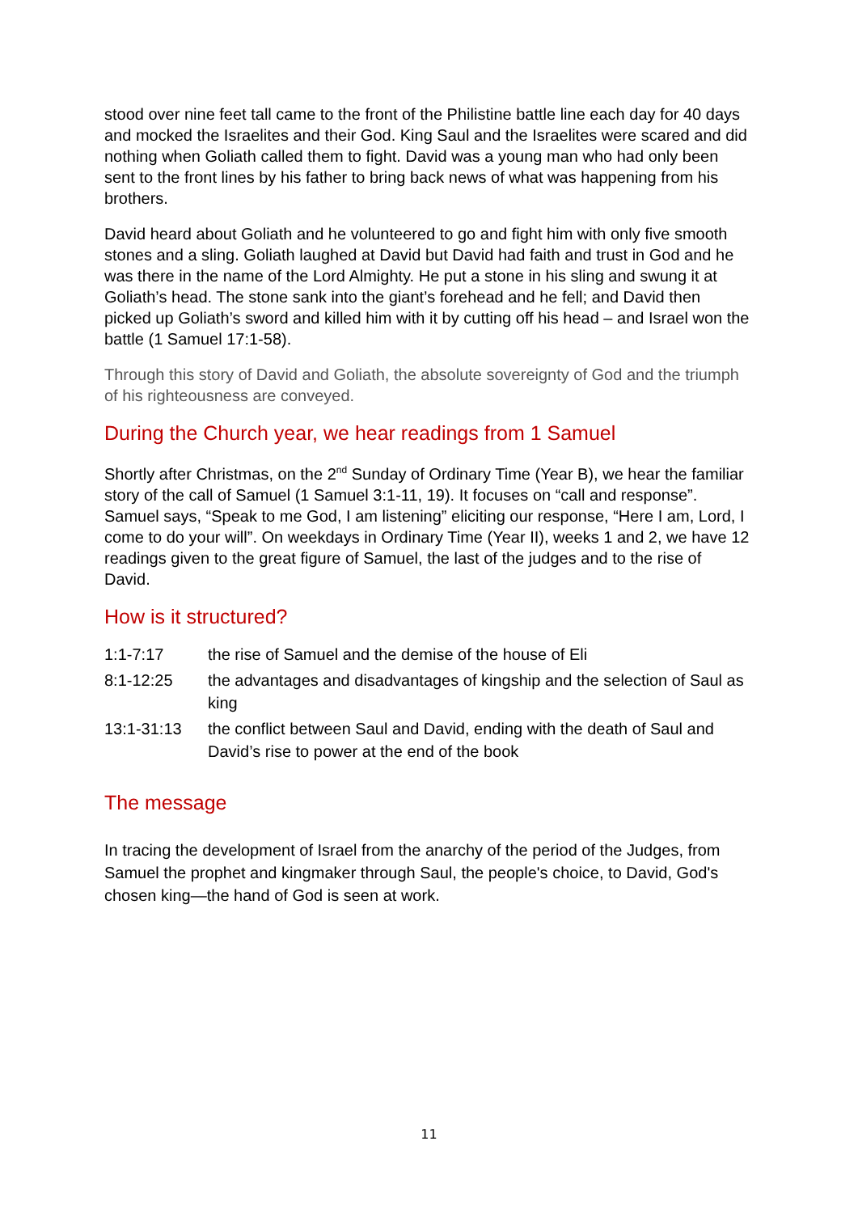stood over nine feet tall came to the front of the Philistine battle line each day for 40 days and mocked the Israelites and their God. King Saul and the Israelites were scared and did nothing when Goliath called them to fight. David was a young man who had only been sent to the front lines by his father to bring back news of what was happening from his brothers.
David heard about Goliath and he volunteered to go and fight him with only five smooth stones and a sling. Goliath laughed at David but David had faith and trust in God and he was there in the name of the Lord Almighty. He put a stone in his sling and swung it at Goliath’s head. The stone sank into the giant’s forehead and he fell; and David then picked up Goliath’s sword and killed him with it by cutting off his head – and Israel won the battle (1 Samuel 17:1-58).
Through this story of David and Goliath, the absolute sovereignty of God and the triumph of his righteousness are conveyed.
During the Church year, we hear readings from 1 Samuel
Shortly after Christmas, on the 2<sup>nd</sup> Sunday of Ordinary Time (Year B), we hear the familiar story of the call of Samuel (1 Samuel 3:1-11, 19). It focuses on “call and response”. Samuel says, “Speak to me God, I am listening” eliciting our response, “Here I am, Lord, I come to do your will”. On weekdays in Ordinary Time (Year II), weeks 1 and 2, we have 12 readings given to the great figure of Samuel, the last of the judges and to the rise of David.
How is it structured?
| 1:1-7:17 | the rise of Samuel and the demise of the house of Eli |
| 8:1-12:25 | the advantages and disadvantages of kingship and the selection of Saul as king |
| 13:1-31:13 | the conflict between Saul and David, ending with the death of Saul and David’s rise to power at the end of the book |
The message
In tracing the development of Israel from the anarchy of the period of the Judges, from Samuel the prophet and kingmaker through Saul, the people's choice, to David, God's chosen king—the hand of God is seen at work.
11